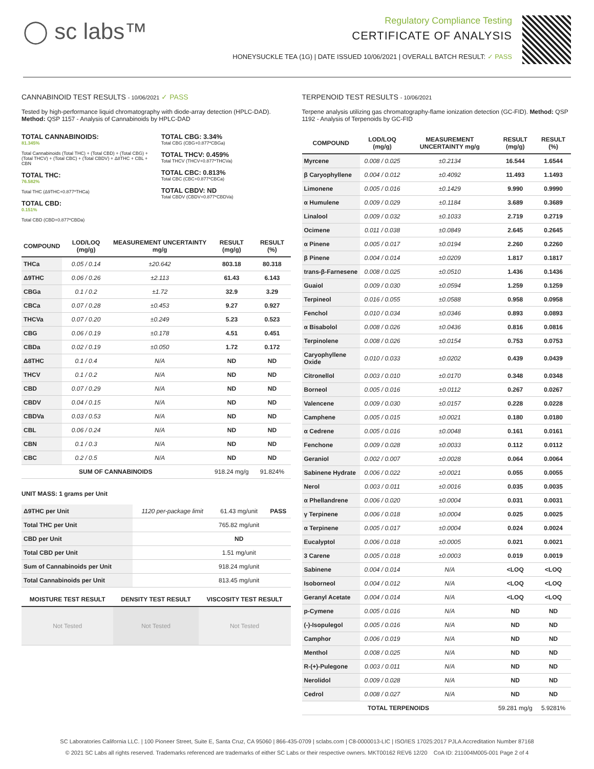◯ sc labs™
Regulatory Compliance Testing
CERTIFICATE OF ANALYSIS
HONEYSUCKLE TEA (1G) | DATE ISSUED 10/06/2021 | OVERALL BATCH RESULT: ✓ PASS
CANNABINOID TEST RESULTS - 10/06/2021 ✓ PASS
Tested by high-performance liquid chromatography with diode-array detection (HPLC-DAD). Method: QSP 1157 - Analysis of Cannabinoids by HPLC-DAD
TOTAL CANNABINOIDS:
81.345%
Total Cannabinoids (Total THC) + (Total CBD) + (Total CBG) + (Total THCV) + (Total CBC) + (Total CBDV) + Δ8THC + CBL + CBN
TOTAL THC:
76.582%
Total THC (Δ9THC+0.877*THCa)
TOTAL CBD:
0.151%
Total CBD (CBD+0.877*CBDa)
TOTAL CBG: 3.34%
Total CBG (CBG+0.877*CBGa)
TOTAL THCV: 0.459%
Total THCV (THCV+0.877*THCVa)
TOTAL CBC: 0.813%
Total CBC (CBC+0.877*CBCa)
TOTAL CBDV: ND
Total CBDV (CBDV+0.877*CBDVa)
| COMPOUND | LOD/LOQ (mg/g) | MEASUREMENT UNCERTAINTY mg/g | RESULT (mg/g) | RESULT (%) |
| --- | --- | --- | --- | --- |
| THCa | 0.05 / 0.14 | ±20.642 | 803.18 | 80.318 |
| Δ9THC | 0.06 / 0.26 | ±2.113 | 61.43 | 6.143 |
| CBGa | 0.1 / 0.2 | ±1.72 | 32.9 | 3.29 |
| CBCa | 0.07 / 0.28 | ±0.453 | 9.27 | 0.927 |
| THCVa | 0.07 / 0.20 | ±0.249 | 5.23 | 0.523 |
| CBG | 0.06 / 0.19 | ±0.178 | 4.51 | 0.451 |
| CBDa | 0.02 / 0.19 | ±0.050 | 1.72 | 0.172 |
| Δ8THC | 0.1 / 0.4 | N/A | ND | ND |
| THCV | 0.1 / 0.2 | N/A | ND | ND |
| CBD | 0.07 / 0.29 | N/A | ND | ND |
| CBDV | 0.04 / 0.15 | N/A | ND | ND |
| CBDVa | 0.03 / 0.53 | N/A | ND | ND |
| CBL | 0.06 / 0.24 | N/A | ND | ND |
| CBN | 0.1 / 0.3 | N/A | ND | ND |
| CBC | 0.2 / 0.5 | N/A | ND | ND |
| SUM OF CANNABINOIDS | | | 918.24 mg/g | 91.824% |
UNIT MASS: 1 grams per Unit
| Δ9THC per Unit | 1120 per-package limit | 61.43 mg/unit | PASS |
| Total THC per Unit | | 765.82 mg/unit | |
| CBD per Unit | | ND | |
| Total CBD per Unit | | 1.51 mg/unit | |
| Sum of Cannabinoids per Unit | | 918.24 mg/unit | |
| Total Cannabinoids per Unit | | 813.45 mg/unit | |
| MOISTURE TEST RESULT | DENSITY TEST RESULT | VISCOSITY TEST RESULT |
| --- | --- | --- |
| Not Tested | Not Tested | Not Tested |
TERPENOID TEST RESULTS - 10/06/2021
Terpene analysis utilizing gas chromatography-flame ionization detection (GC-FID). Method: QSP 1192 - Analysis of Terpenoids by GC-FID
| COMPOUND | LOD/LOQ (mg/g) | MEASUREMENT UNCERTAINTY mg/g | RESULT (mg/g) | RESULT (%) |
| --- | --- | --- | --- | --- |
| Myrcene | 0.008 / 0.025 | ±0.2134 | 16.544 | 1.6544 |
| β Caryophyllene | 0.004 / 0.012 | ±0.4092 | 11.493 | 1.1493 |
| Limonene | 0.005 / 0.016 | ±0.1429 | 9.990 | 0.9990 |
| α Humulene | 0.009 / 0.029 | ±0.1184 | 3.689 | 0.3689 |
| Linalool | 0.009 / 0.032 | ±0.1033 | 2.719 | 0.2719 |
| Ocimene | 0.011 / 0.038 | ±0.0849 | 2.645 | 0.2645 |
| α Pinene | 0.005 / 0.017 | ±0.0194 | 2.260 | 0.2260 |
| β Pinene | 0.004 / 0.014 | ±0.0209 | 1.817 | 0.1817 |
| trans-β-Farnesene | 0.008 / 0.025 | ±0.0510 | 1.436 | 0.1436 |
| Guaiol | 0.009 / 0.030 | ±0.0594 | 1.259 | 0.1259 |
| Terpineol | 0.016 / 0.055 | ±0.0588 | 0.958 | 0.0958 |
| Fenchol | 0.010 / 0.034 | ±0.0346 | 0.893 | 0.0893 |
| α Bisabolol | 0.008 / 0.026 | ±0.0436 | 0.816 | 0.0816 |
| Terpinolene | 0.008 / 0.026 | ±0.0154 | 0.753 | 0.0753 |
| Caryophyllene Oxide | 0.010 / 0.033 | ±0.0202 | 0.439 | 0.0439 |
| Citronellol | 0.003 / 0.010 | ±0.0170 | 0.348 | 0.0348 |
| Borneol | 0.005 / 0.016 | ±0.0112 | 0.267 | 0.0267 |
| Valencene | 0.009 / 0.030 | ±0.0157 | 0.228 | 0.0228 |
| Camphene | 0.005 / 0.015 | ±0.0021 | 0.180 | 0.0180 |
| α Cedrene | 0.005 / 0.016 | ±0.0048 | 0.161 | 0.0161 |
| Fenchone | 0.009 / 0.028 | ±0.0033 | 0.112 | 0.0112 |
| Geraniol | 0.002 / 0.007 | ±0.0028 | 0.064 | 0.0064 |
| Sabinene Hydrate | 0.006 / 0.022 | ±0.0021 | 0.055 | 0.0055 |
| Nerol | 0.003 / 0.011 | ±0.0016 | 0.035 | 0.0035 |
| α Phellandrene | 0.006 / 0.020 | ±0.0004 | 0.031 | 0.0031 |
| γ Terpinene | 0.006 / 0.018 | ±0.0004 | 0.025 | 0.0025 |
| α Terpinene | 0.005 / 0.017 | ±0.0004 | 0.024 | 0.0024 |
| Eucalyptol | 0.006 / 0.018 | ±0.0005 | 0.021 | 0.0021 |
| 3 Carene | 0.005 / 0.018 | ±0.0003 | 0.019 | 0.0019 |
| Sabinene | 0.004 / 0.014 | N/A | <LOQ | <LOQ |
| Isoborneol | 0.004 / 0.012 | N/A | <LOQ | <LOQ |
| Geranyl Acetate | 0.004 / 0.014 | N/A | <LOQ | <LOQ |
| p-Cymene | 0.005 / 0.016 | N/A | ND | ND |
| (-)-Isopulegol | 0.005 / 0.016 | N/A | ND | ND |
| Camphor | 0.006 / 0.019 | N/A | ND | ND |
| Menthol | 0.008 / 0.025 | N/A | ND | ND |
| R-(+)-Pulegone | 0.003 / 0.011 | N/A | ND | ND |
| Nerolidol | 0.009 / 0.028 | N/A | ND | ND |
| Cedrol | 0.008 / 0.027 | N/A | ND | ND |
| TOTAL TERPENOIDS | | | 59.281 mg/g | 5.9281% |
SC Laboratories California LLC. | 100 Pioneer Street, Suite E, Santa Cruz, CA 95060 | 866-435-0709 | sclabs.com | C8-0000013-LIC | ISO/IES 17025:2017 PJLA Accreditation Number 87168
© 2021 SC Labs all rights reserved. Trademarks referenced are trademarks of either SC Labs or their respective owners. MKT00162 REV6 12/20 CoA ID: 211004M005-001 Page 2 of 4